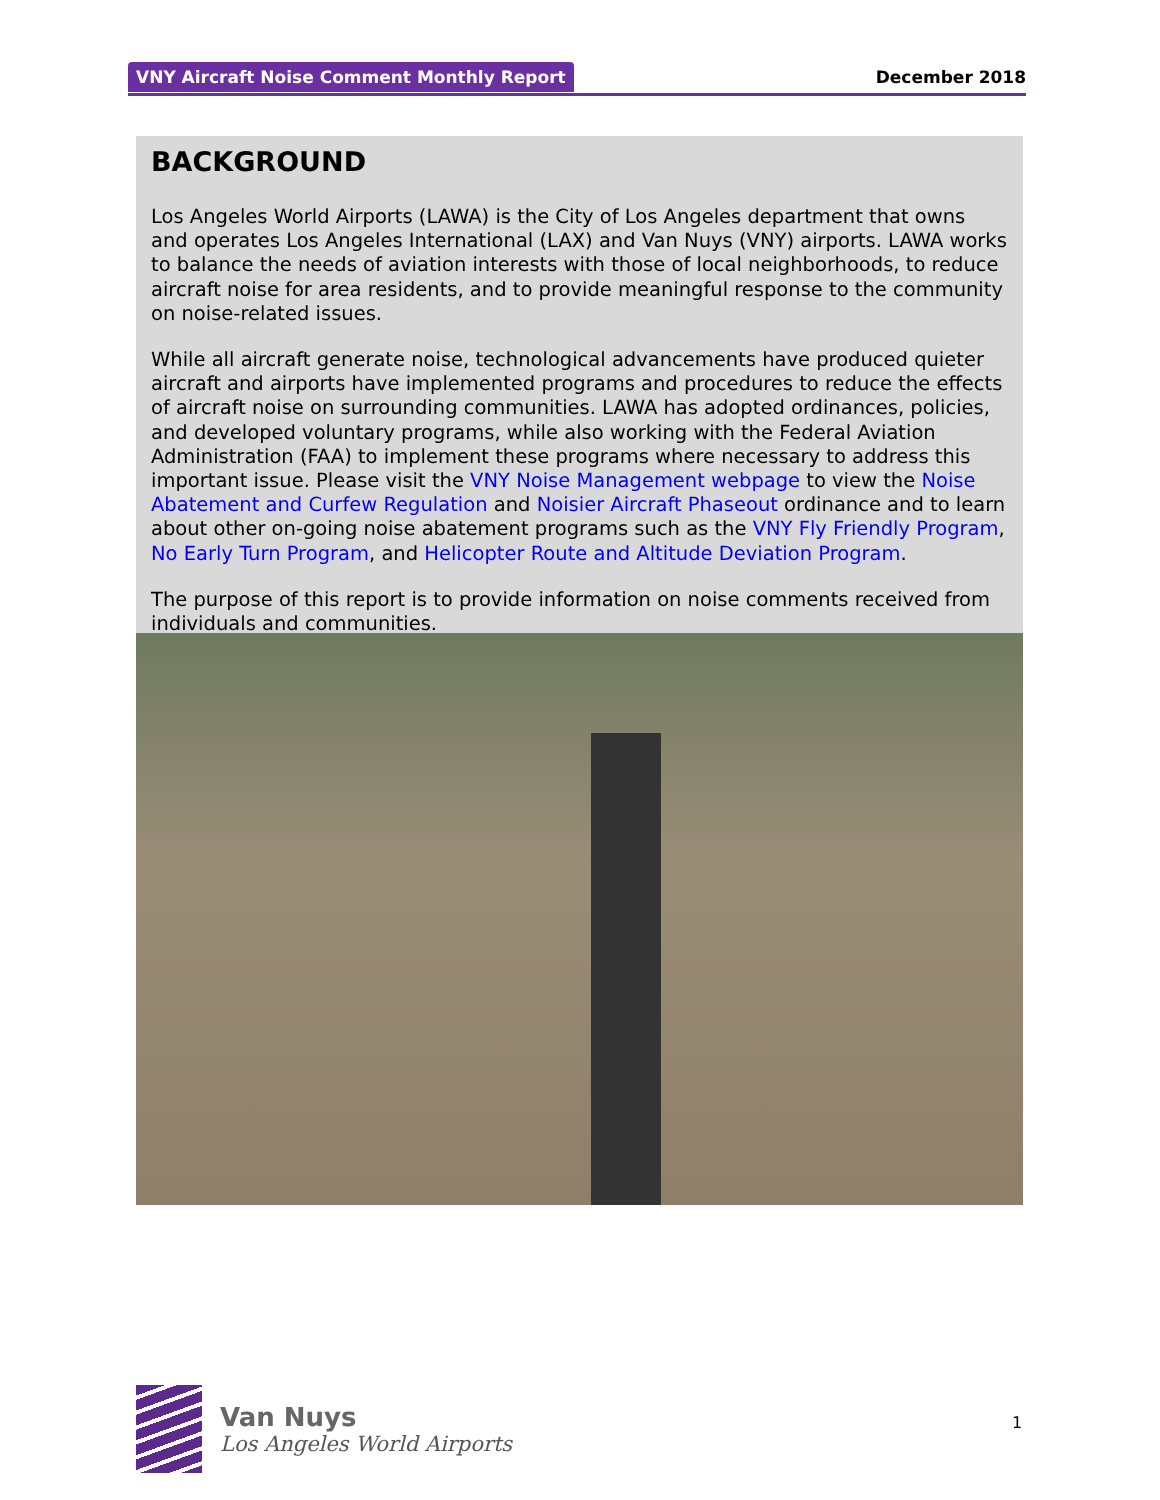VNY Aircraft Noise Comment Monthly Report December 2018
BACKGROUND
Los Angeles World Airports (LAWA) is the City of Los Angeles department that owns and operates Los Angeles International (LAX) and Van Nuys (VNY) airports. LAWA works to balance the needs of aviation interests with those of local neighborhoods, to reduce aircraft noise for area residents, and to provide meaningful response to the community on noise-related issues.
While all aircraft generate noise, technological advancements have produced quieter aircraft and airports have implemented programs and procedures to reduce the effects of aircraft noise on surrounding communities. LAWA has adopted ordinances, policies, and developed voluntary programs, while also working with the Federal Aviation Administration (FAA) to implement these programs where necessary to address this important issue. Please visit the VNY Noise Management webpage to view the Noise Abatement and Curfew Regulation and Noisier Aircraft Phaseout ordinance and to learn about other on-going noise abatement programs such as the VNY Fly Friendly Program, No Early Turn Program, and Helicopter Route and Altitude Deviation Program.
The purpose of this report is to provide information on noise comments received from individuals and communities.
Van Nuys
Los Angeles World Airports
1